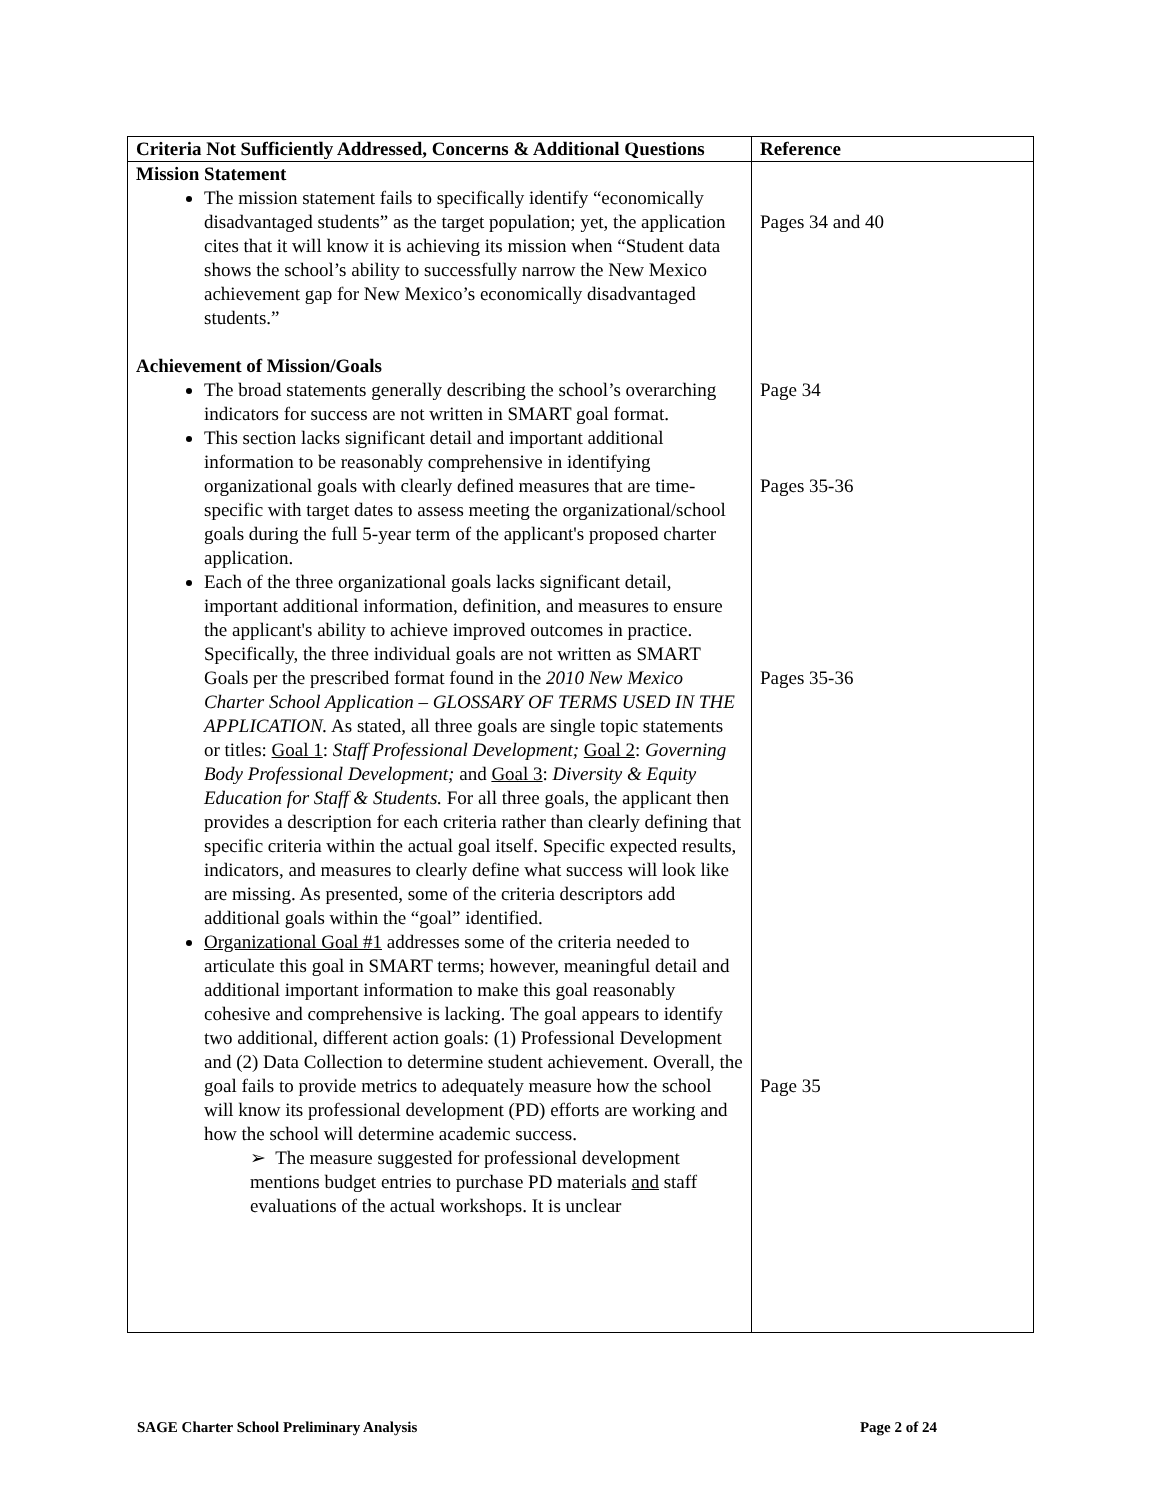| Criteria Not Sufficiently Addressed, Concerns & Additional Questions | Reference |
| --- | --- |
| Mission Statement The mission statement fails to specifically identify “economically disadvantaged students” as the target population; yet, the application cites that it will know it is achieving its mission when “Student data shows the school’s ability to successfully narrow the New Mexico achievement gap for New Mexico’s economically disadvantaged students.” Achievement of Mission/Goals The broad statements generally describing the school’s overarching indicators for success are not written in SMART goal format. This section lacks significant detail and important additional information to be reasonably comprehensive in identifying organizational goals with clearly defined measures that are time-specific with target dates to assess meeting the organizational/school goals during the full 5-year term of the applicant's proposed charter application. Each of the three organizational goals lacks significant detail, important additional information, definition, and measures to ensure the applicant's ability to achieve improved outcomes in practice. Specifically, the three individual goals are not written as SMART Goals per the prescribed format found in the 2010 New Mexico Charter School Application – GLOSSARY OF TERMS USED IN THE APPLICATION. As stated, all three goals are single topic statements or titles: Goal 1 : Staff Professional Development; Goal 2 : Governing Body Professional Development; and Goal 3 : Diversity & Equity Education for Staff & Students. For all three goals, the applicant then provides a description for each criteria rather than clearly defining that specific criteria within the actual goal itself. Specific expected results, indicators, and measures to clearly define what success will look like are missing. As presented, some of the criteria descriptors add additional goals within the “goal” identified. Organizational Goal #1 addresses some of the criteria needed to articulate this goal in SMART terms; however, meaningful detail and additional important information to make this goal reasonably cohesive and comprehensive is lacking. The goal appears to identify two additional, different action goals: (1) Professional Development and (2) Data Collection to determine student achievement. Overall, the goal fails to provide metrics to adequately measure how the school will know its professional development (PD) efforts are working and how the school will determine academic success. ➢ The measure suggested for professional development mentions budget entries to purchase PD materials and staff evaluations of the actual workshops. It is unclear | Pages 34 and 40 Page 34 Pages 35-36 Pages 35-36 Page 35 |
SAGE Charter School Preliminary Analysis Page 2 of 24